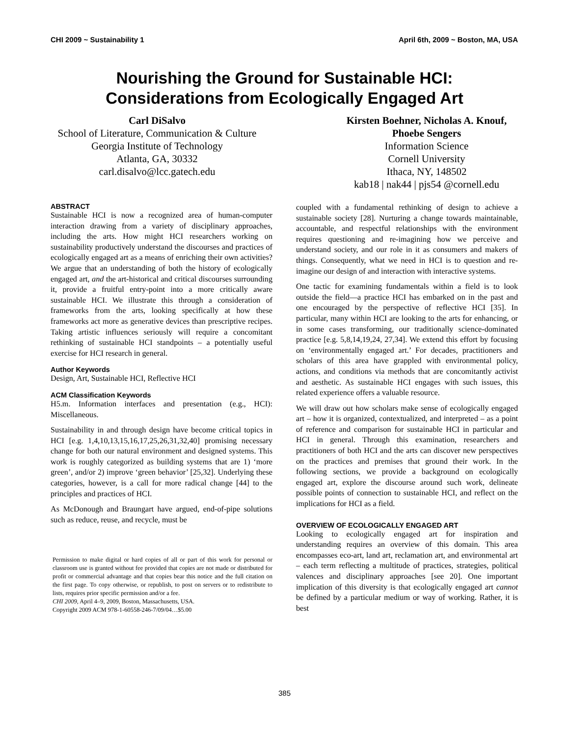CHI 2009 ~ Sustainability 1 April 6th, 2009 ~ Boston, MA, USA
Nourishing the Ground for Sustainable HCI:
Considerations from Ecologically Engaged Art
Carl DiSalvo
School of Literature, Communication & Culture
Georgia Institute of Technology
Atlanta, GA, 30332
carl.disalvo@lcc.gatech.edu
Kirsten Boehner, Nicholas A. Knouf,
Phoebe Sengers
Information Science
Cornell University
Ithaca, NY, 148502
kab18 | nak44 | pjs54 @cornell.edu
ABSTRACT
Sustainable HCI is now a recognized area of human-computer interaction drawing from a variety of disciplinary approaches, including the arts. How might HCI researchers working on sustainability productively understand the discourses and practices of ecologically engaged art as a means of enriching their own activities? We argue that an understanding of both the history of ecologically engaged art, and the art-historical and critical discourses surrounding it, provide a fruitful entry-point into a more critically aware sustainable HCI. We illustrate this through a consideration of frameworks from the arts, looking specifically at how these frameworks act more as generative devices than prescriptive recipes. Taking artistic influences seriously will require a concomitant rethinking of sustainable HCI standpoints – a potentially useful exercise for HCI research in general.
Author Keywords
Design, Art, Sustainable HCI, Reflective HCI
ACM Classification Keywords
H5.m. Information interfaces and presentation (e.g., HCI): Miscellaneous.
Sustainability in and through design have become critical topics in HCI [e.g. 1,4,10,13,15,16,17,25,26,31,32,40] promising necessary change for both our natural environment and designed systems. This work is roughly categorized as building systems that are 1) ‘more green’, and/or 2) improve ‘green behavior’ [25,32]. Underlying these categories, however, is a call for more radical change [44] to the principles and practices of HCI.
As McDonough and Braungart have argued, end-of-pipe solutions such as reduce, reuse, and recycle, must be
Permission to make digital or hard copies of all or part of this work for personal or classroom use is granted without fee provided that copies are not made or distributed for profit or commercial advantage and that copies bear this notice and the full citation on the first page. To copy otherwise, or republish, to post on servers or to redistribute to lists, requires prior specific permission and/or a fee.
CHI 2009, April 4–9, 2009, Boston, Massachusetts, USA.
Copyright 2009 ACM 978-1-60558-246-7/09/04…$5.00
coupled with a fundamental rethinking of design to achieve a sustainable society [28]. Nurturing a change towards maintainable, accountable, and respectful relationships with the environment requires questioning and re-imagining how we perceive and understand society, and our role in it as consumers and makers of things. Consequently, what we need in HCI is to question and re-imagine our design of and interaction with interactive systems.
One tactic for examining fundamentals within a field is to look outside the field—a practice HCI has embarked on in the past and one encouraged by the perspective of reflective HCI [35]. In particular, many within HCI are looking to the arts for enhancing, or in some cases transforming, our traditionally science-dominated practice [e.g. 5,8,14,19,24, 27,34]. We extend this effort by focusing on ‘environmentally engaged art.’ For decades, practitioners and scholars of this area have grappled with environmental policy, actions, and conditions via methods that are concomitantly activist and aesthetic. As sustainable HCI engages with such issues, this related experience offers a valuable resource.
We will draw out how scholars make sense of ecologically engaged art – how it is organized, contextualized, and interpreted – as a point of reference and comparison for sustainable HCI in particular and HCI in general. Through this examination, researchers and practitioners of both HCI and the arts can discover new perspectives on the practices and premises that ground their work. In the following sections, we provide a background on ecologically engaged art, explore the discourse around such work, delineate possible points of connection to sustainable HCI, and reflect on the implications for HCI as a field.
OVERVIEW OF ECOLOGICALLY ENGAGED ART
Looking to ecologically engaged art for inspiration and understanding requires an overview of this domain. This area encompasses eco-art, land art, reclamation art, and environmental art – each term reflecting a multitude of practices, strategies, political valences and disciplinary approaches [see 20]. One important implication of this diversity is that ecologically engaged art cannot be defined by a particular medium or way of working. Rather, it is best
385